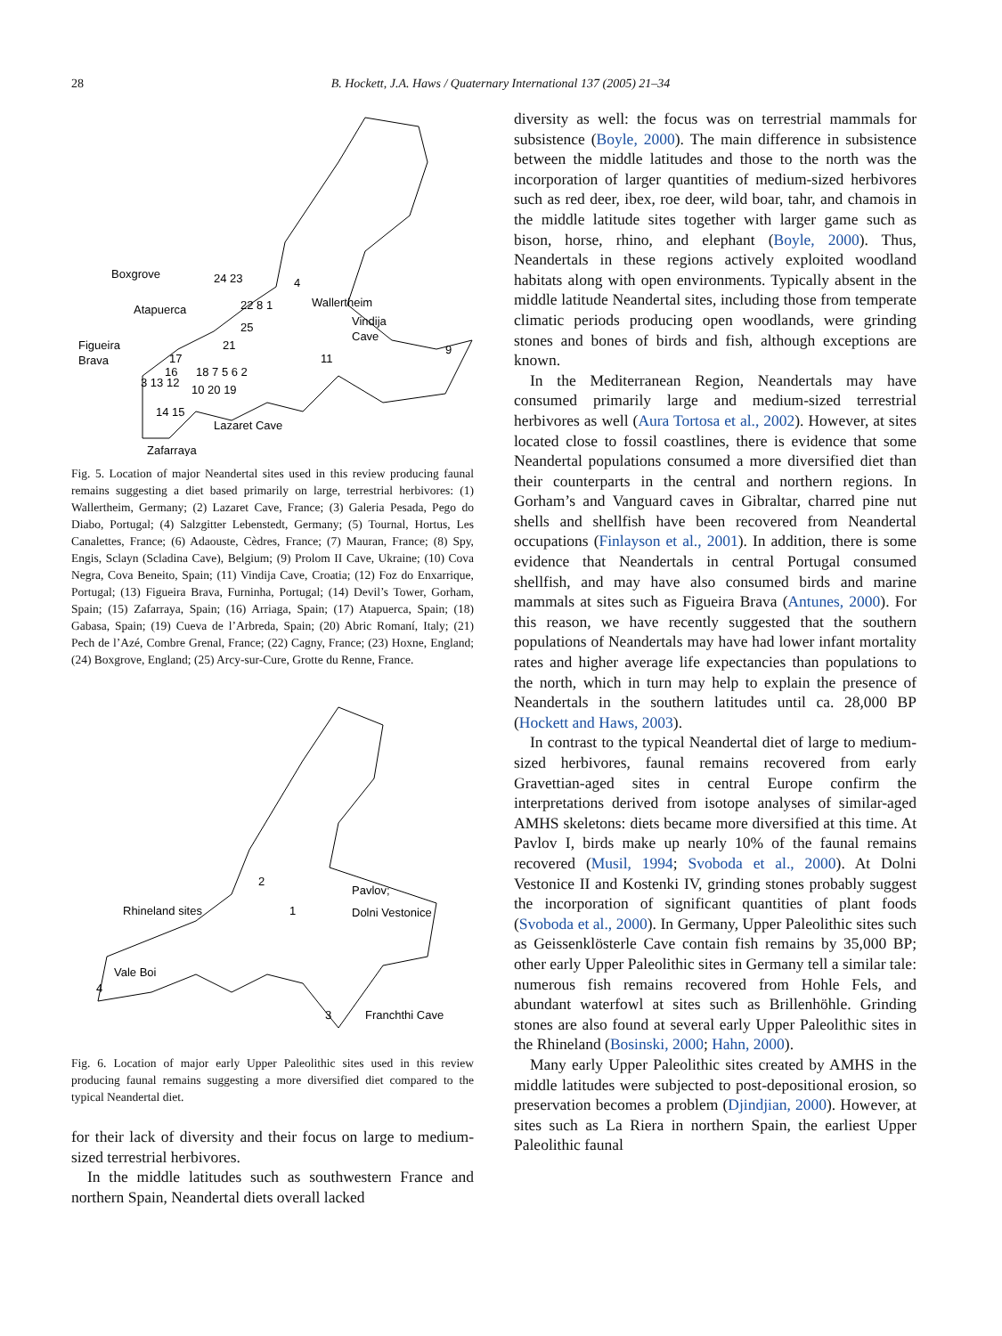28 B. Hockett, J.A. Haws / Quaternary International 137 (2005) 21–34
Boxgrove
Atapuerca
Figueira
Brava
Wallertheim
Vindija
Cave
Lazaret Cave
Zafarraya
24 23
4
22 8 1
25
21
17
16
18 7 5 6 2
11
9
3 13 12
10 20 19
14 15
Fig. 5. Location of major Neandertal sites used in this review producing faunal remains suggesting a diet based primarily on large, terrestrial herbivores: (1) Wallertheim, Germany; (2) Lazaret Cave, France; (3) Galeria Pesada, Pego do Diabo, Portugal; (4) Salzgitter Lebenstedt, Germany; (5) Tournal, Hortus, Les Canalettes, France; (6) Adaouste, Cèdres, France; (7) Mauran, France; (8) Spy, Engis, Sclayn (Scladina Cave), Belgium; (9) Prolom II Cave, Ukraine; (10) Cova Negra, Cova Beneito, Spain; (11) Vindija Cave, Croatia; (12) Foz do Enxarrique, Portugal; (13) Figueira Brava, Furninha, Portugal; (14) Devil’s Tower, Gorham, Spain; (15) Zafarraya, Spain; (16) Arriaga, Spain; (17) Atapuerca, Spain; (18) Gabasa, Spain; (19) Cueva de l’Arbreda, Spain; (20) Abric Romaní, Italy; (21) Pech de l’Azé, Combre Grenal, France; (22) Cagny, France; (23) Hoxne, England; (24) Boxgrove, England; (25) Arcy-sur-Cure, Grotte du Renne, France.
2
Pavlov;
Rhineland sites
1
Dolni Vestonice
Vale Boi
4
3
Franchthi Cave
Fig. 6. Location of major early Upper Paleolithic sites used in this review producing faunal remains suggesting a more diversified diet compared to the typical Neandertal diet.
for their lack of diversity and their focus on large to medium-sized terrestrial herbivores.
In the middle latitudes such as southwestern France and northern Spain, Neandertal diets overall lacked
diversity as well: the focus was on terrestrial mammals for subsistence (Boyle, 2000). The main difference in subsistence between the middle latitudes and those to the north was the incorporation of larger quantities of medium-sized herbivores such as red deer, ibex, roe deer, wild boar, tahr, and chamois in the middle latitude sites together with larger game such as bison, horse, rhino, and elephant (Boyle, 2000). Thus, Neandertals in these regions actively exploited woodland habitats along with open environments. Typically absent in the middle latitude Neandertal sites, including those from temperate climatic periods producing open woodlands, were grinding stones and bones of birds and fish, although exceptions are known.
In the Mediterranean Region, Neandertals may have consumed primarily large and medium-sized terrestrial herbivores as well (Aura Tortosa et al., 2002). However, at sites located close to fossil coastlines, there is evidence that some Neandertal populations consumed a more diversified diet than their counterparts in the central and northern regions. In Gorham’s and Vanguard caves in Gibraltar, charred pine nut shells and shellfish have been recovered from Neandertal occupations (Finlayson et al., 2001). In addition, there is some evidence that Neandertals in central Portugal consumed shellfish, and may have also consumed birds and marine mammals at sites such as Figueira Brava (Antunes, 2000). For this reason, we have recently suggested that the southern populations of Neandertals may have had lower infant mortality rates and higher average life expectancies than populations to the north, which in turn may help to explain the presence of Neandertals in the southern latitudes until ca. 28,000 BP (Hockett and Haws, 2003).
In contrast to the typical Neandertal diet of large to medium-sized herbivores, faunal remains recovered from early Gravettian-aged sites in central Europe confirm the interpretations derived from isotope analyses of similar-aged AMHS skeletons: diets became more diversified at this time. At Pavlov I, birds make up nearly 10% of the faunal remains recovered (Musil, 1994; Svoboda et al., 2000). At Dolni Vestonice II and Kostenki IV, grinding stones probably suggest the incorporation of significant quantities of plant foods (Svoboda et al., 2000). In Germany, Upper Paleolithic sites such as Geissenklösterle Cave contain fish remains by 35,000 BP; other early Upper Paleolithic sites in Germany tell a similar tale: numerous fish remains recovered from Hohle Fels, and abundant waterfowl at sites such as Brillenhöhle. Grinding stones are also found at several early Upper Paleolithic sites in the Rhineland (Bosinski, 2000; Hahn, 2000).
Many early Upper Paleolithic sites created by AMHS in the middle latitudes were subjected to post-depositional erosion, so preservation becomes a problem (Djindjian, 2000). However, at sites such as La Riera in northern Spain, the earliest Upper Paleolithic faunal